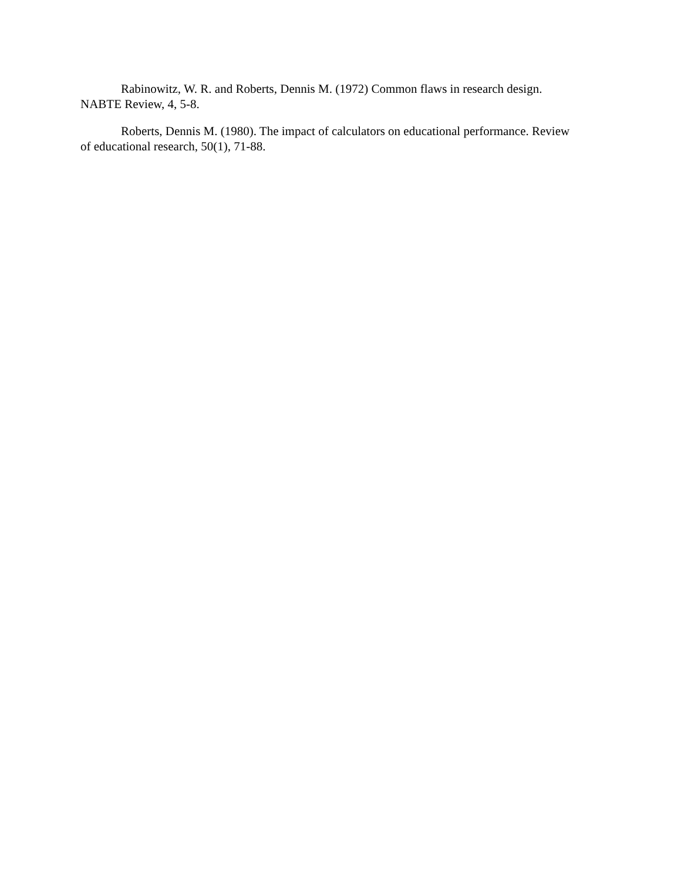Rabinowitz, W. R. and Roberts, Dennis M. (1972) Common flaws in research design. NABTE Review, 4, 5-8.
Roberts, Dennis M. (1980). The impact of calculators on educational performance. Review of educational research, 50(1), 71-88.